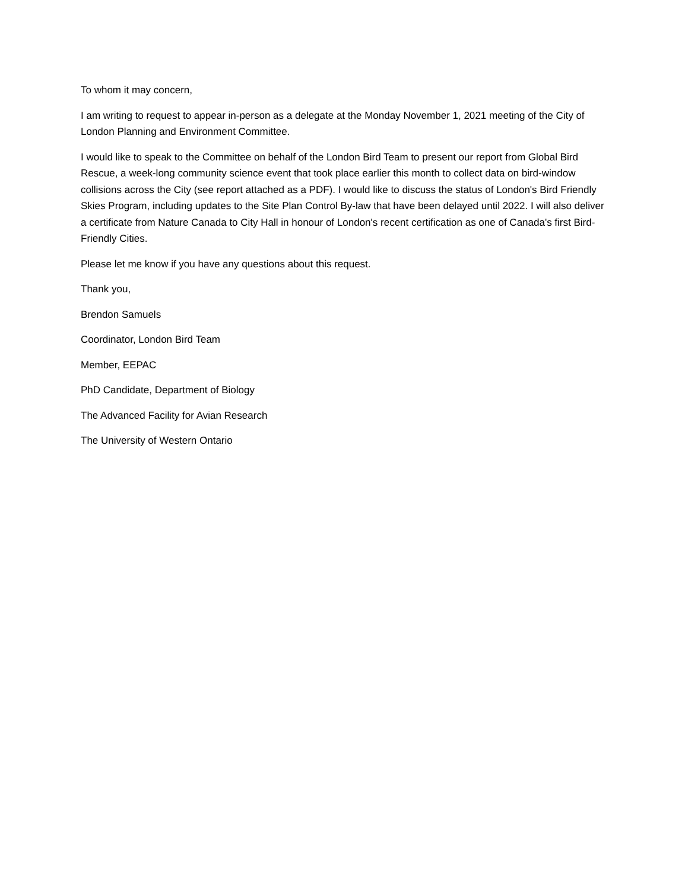To whom it may concern,
I am writing to request to appear in-person as a delegate at the Monday November 1, 2021 meeting of the City of London Planning and Environment Committee.
I would like to speak to the Committee on behalf of the London Bird Team to present our report from Global Bird Rescue, a week-long community science event that took place earlier this month to collect data on bird-window collisions across the City (see report attached as a PDF). I would like to discuss the status of London's Bird Friendly Skies Program, including updates to the Site Plan Control By-law that have been delayed until 2022. I will also deliver a certificate from Nature Canada to City Hall in honour of London's recent certification as one of Canada's first Bird-Friendly Cities.
Please let me know if you have any questions about this request.
Thank you,
Brendon Samuels
Coordinator, London Bird Team
Member, EEPAC
PhD Candidate, Department of Biology
The Advanced Facility for Avian Research
The University of Western Ontario